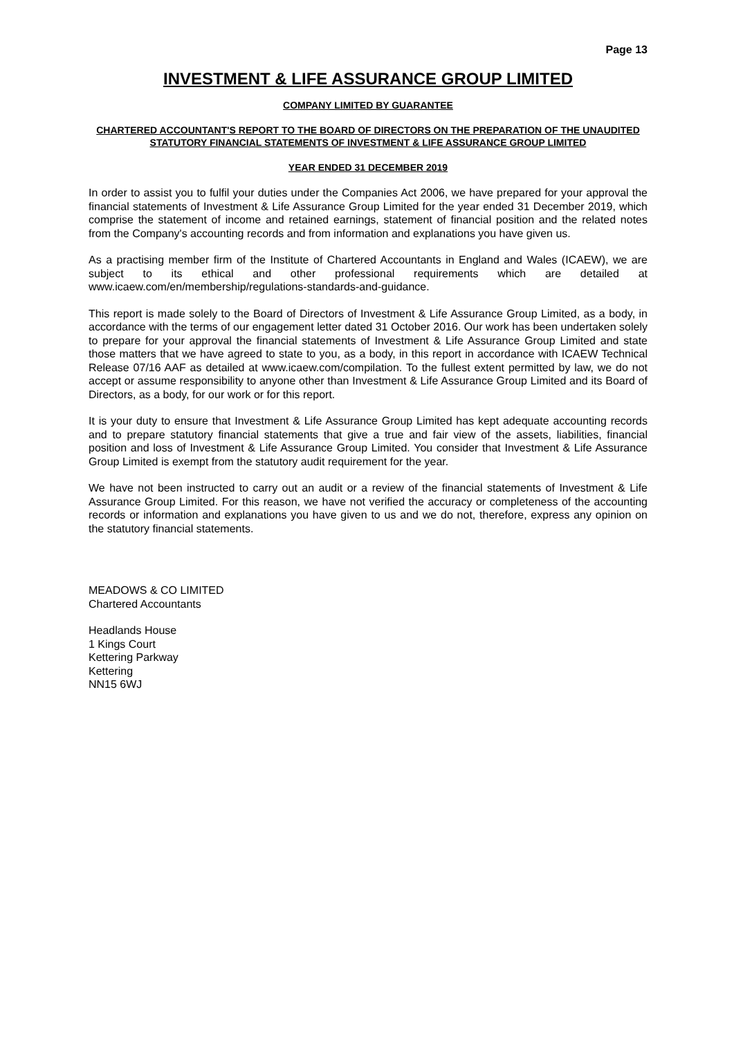Page 13
INVESTMENT & LIFE ASSURANCE GROUP LIMITED
COMPANY LIMITED BY GUARANTEE
CHARTERED ACCOUNTANT'S REPORT TO THE BOARD OF DIRECTORS ON THE PREPARATION OF THE UNAUDITED STATUTORY FINANCIAL STATEMENTS OF INVESTMENT & LIFE ASSURANCE GROUP LIMITED
YEAR ENDED 31 DECEMBER 2019
In order to assist you to fulfil your duties under the Companies Act 2006, we have prepared for your approval the financial statements of Investment & Life Assurance Group Limited for the year ended 31 December 2019, which comprise the statement of income and retained earnings, statement of financial position and the related notes from the Company's accounting records and from information and explanations you have given us.
As a practising member firm of the Institute of Chartered Accountants in England and Wales (ICAEW), we are subject to its ethical and other professional requirements which are detailed at www.icaew.com/en/membership/regulations-standards-and-guidance.
This report is made solely to the Board of Directors of Investment & Life Assurance Group Limited, as a body, in accordance with the terms of our engagement letter dated 31 October 2016. Our work has been undertaken solely to prepare for your approval the financial statements of Investment & Life Assurance Group Limited and state those matters that we have agreed to state to you, as a body, in this report in accordance with ICAEW Technical Release 07/16 AAF as detailed at www.icaew.com/compilation. To the fullest extent permitted by law, we do not accept or assume responsibility to anyone other than Investment & Life Assurance Group Limited and its Board of Directors, as a body, for our work or for this report.
It is your duty to ensure that Investment & Life Assurance Group Limited has kept adequate accounting records and to prepare statutory financial statements that give a true and fair view of the assets, liabilities, financial position and loss of Investment & Life Assurance Group Limited. You consider that Investment & Life Assurance Group Limited is exempt from the statutory audit requirement for the year.
We have not been instructed to carry out an audit or a review of the financial statements of Investment & Life Assurance Group Limited. For this reason, we have not verified the accuracy or completeness of the accounting records or information and explanations you have given to us and we do not, therefore, express any opinion on the statutory financial statements.
MEADOWS & CO LIMITED
Chartered Accountants
Headlands House
1 Kings Court
Kettering Parkway
Kettering
NN15 6WJ